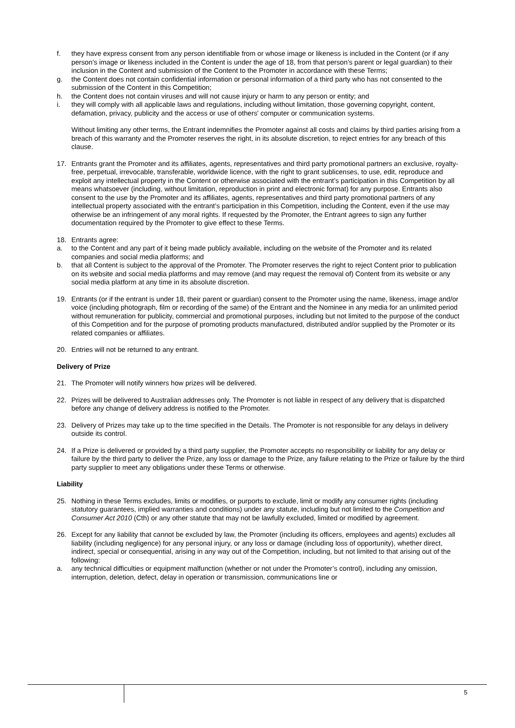f. they have express consent from any person identifiable from or whose image or likeness is included in the Content (or if any person’s image or likeness included in the Content is under the age of 18, from that person’s parent or legal guardian) to their inclusion in the Content and submission of the Content to the Promoter in accordance with these Terms;
g. the Content does not contain confidential information or personal information of a third party who has not consented to the submission of the Content in this Competition;
h. the Content does not contain viruses and will not cause injury or harm to any person or entity; and
i. they will comply with all applicable laws and regulations, including without limitation, those governing copyright, content, defamation, privacy, publicity and the access or use of others' computer or communication systems.
Without limiting any other terms, the Entrant indemnifies the Promoter against all costs and claims by third parties arising from a breach of this warranty and the Promoter reserves the right, in its absolute discretion, to reject entries for any breach of this clause.
17. Entrants grant the Promoter and its affiliates, agents, representatives and third party promotional partners an exclusive, royalty-free, perpetual, irrevocable, transferable, worldwide licence, with the right to grant sublicenses, to use, edit, reproduce and exploit any intellectual property in the Content or otherwise associated with the entrant’s participation in this Competition by all means whatsoever (including, without limitation, reproduction in print and electronic format) for any purpose. Entrants also consent to the use by the Promoter and its affiliates, agents, representatives and third party promotional partners of any intellectual property associated with the entrant’s participation in this Competition, including the Content, even if the use may otherwise be an infringement of any moral rights. If requested by the Promoter, the Entrant agrees to sign any further documentation required by the Promoter to give effect to these Terms.
18. Entrants agree:
a. to the Content and any part of it being made publicly available, including on the website of the Promoter and its related companies and social media platforms; and
b. that all Content is subject to the approval of the Promoter. The Promoter reserves the right to reject Content prior to publication on its website and social media platforms and may remove (and may request the removal of) Content from its website or any social media platform at any time in its absolute discretion.
19. Entrants (or if the entrant is under 18, their parent or guardian) consent to the Promoter using the name, likeness, image and/or voice (including photograph, film or recording of the same) of the Entrant and the Nominee in any media for an unlimited period without remuneration for publicity, commercial and promotional purposes, including but not limited to the purpose of the conduct of this Competition and for the purpose of promoting products manufactured, distributed and/or supplied by the Promoter or its related companies or affiliates.
20. Entries will not be returned to any entrant.
Delivery of Prize
21. The Promoter will notify winners how prizes will be delivered.
22. Prizes will be delivered to Australian addresses only. The Promoter is not liable in respect of any delivery that is dispatched before any change of delivery address is notified to the Promoter.
23. Delivery of Prizes may take up to the time specified in the Details. The Promoter is not responsible for any delays in delivery outside its control.
24. If a Prize is delivered or provided by a third party supplier, the Promoter accepts no responsibility or liability for any delay or failure by the third party to deliver the Prize, any loss or damage to the Prize, any failure relating to the Prize or failure by the third party supplier to meet any obligations under these Terms or otherwise.
Liability
25. Nothing in these Terms excludes, limits or modifies, or purports to exclude, limit or modify any consumer rights (including statutory guarantees, implied warranties and conditions) under any statute, including but not limited to the Competition and Consumer Act 2010 (Cth) or any other statute that may not be lawfully excluded, limited or modified by agreement.
26. Except for any liability that cannot be excluded by law, the Promoter (including its officers, employees and agents) excludes all liability (including negligence) for any personal injury, or any loss or damage (including loss of opportunity), whether direct, indirect, special or consequential, arising in any way out of the Competition, including, but not limited to that arising out of the following:
a. any technical difficulties or equipment malfunction (whether or not under the Promoter’s control), including any omission, interruption, deletion, defect, delay in operation or transmission, communications line or
5